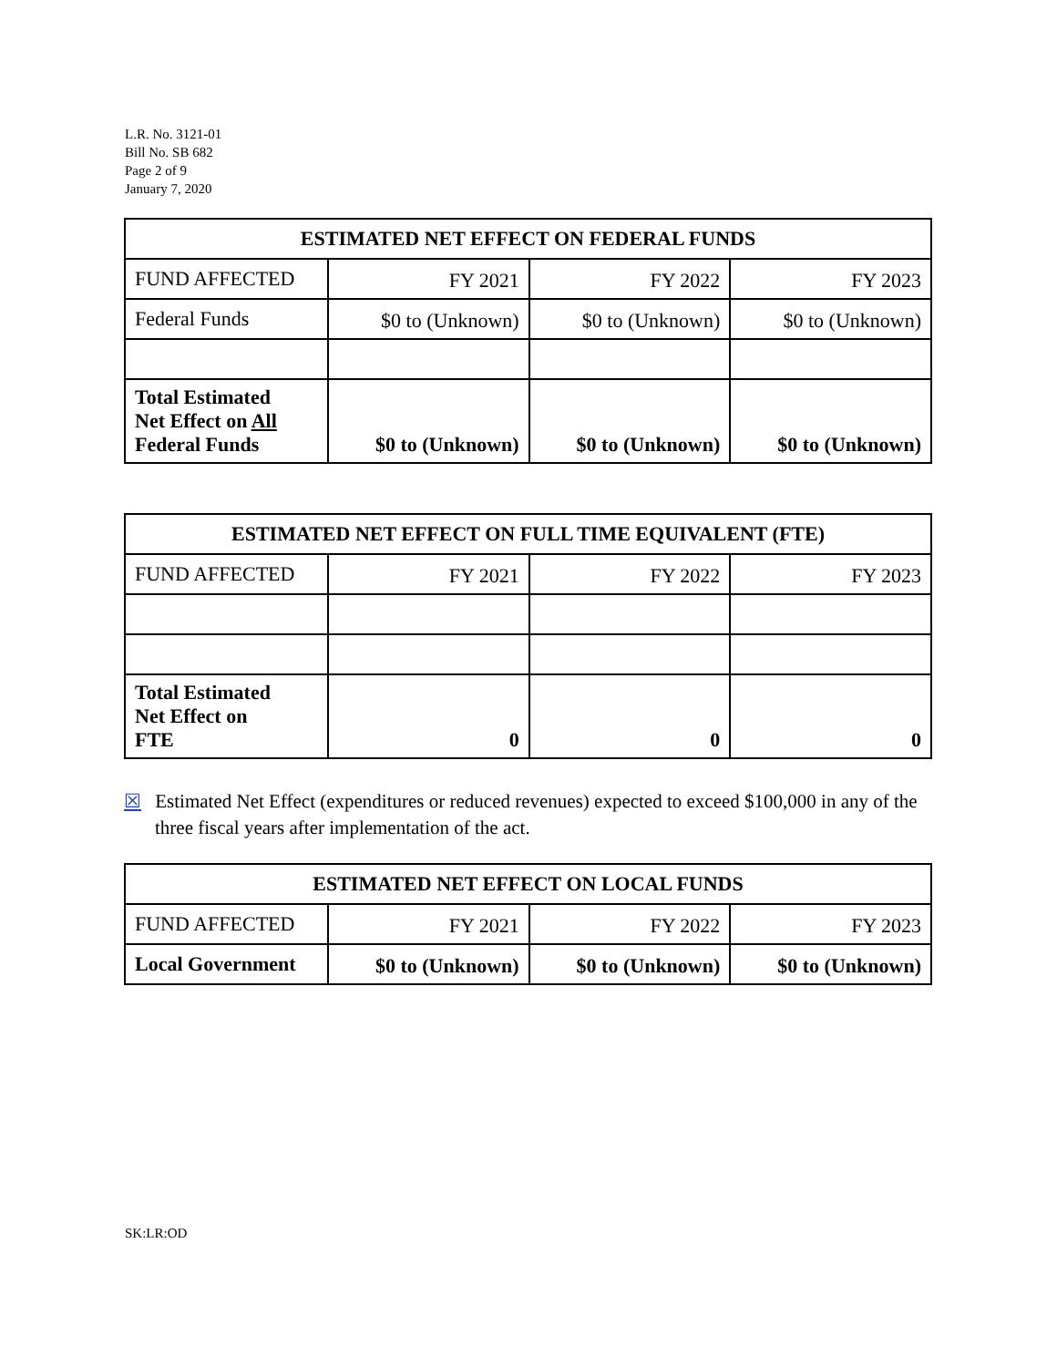L.R. No. 3121-01
Bill No. SB 682
Page 2 of 9
January 7, 2020
| ESTIMATED NET EFFECT ON FEDERAL FUNDS | | | |
| --- | --- | --- | --- |
| FUND AFFECTED | FY 2021 | FY 2022 | FY 2023 |
| Federal Funds | $0 to (Unknown) | $0 to (Unknown) | $0 to (Unknown) |
| Total Estimated Net Effect on All Federal Funds | $0 to (Unknown) | $0 to (Unknown) | $0 to (Unknown) |
| ESTIMATED NET EFFECT ON FULL TIME EQUIVALENT (FTE) | | | |
| --- | --- | --- | --- |
| FUND AFFECTED | FY 2021 | FY 2022 | FY 2023 |
| Total Estimated Net Effect on FTE | 0 | 0 | 0 |
☒ Estimated Net Effect (expenditures or reduced revenues) expected to exceed $100,000 in any of the three fiscal years after implementation of the act.
| ESTIMATED NET EFFECT ON LOCAL FUNDS | | | |
| --- | --- | --- | --- |
| FUND AFFECTED | FY 2021 | FY 2022 | FY 2023 |
| Local Government | $0 to (Unknown) | $0 to (Unknown) | $0 to (Unknown) |
SK:LR:OD